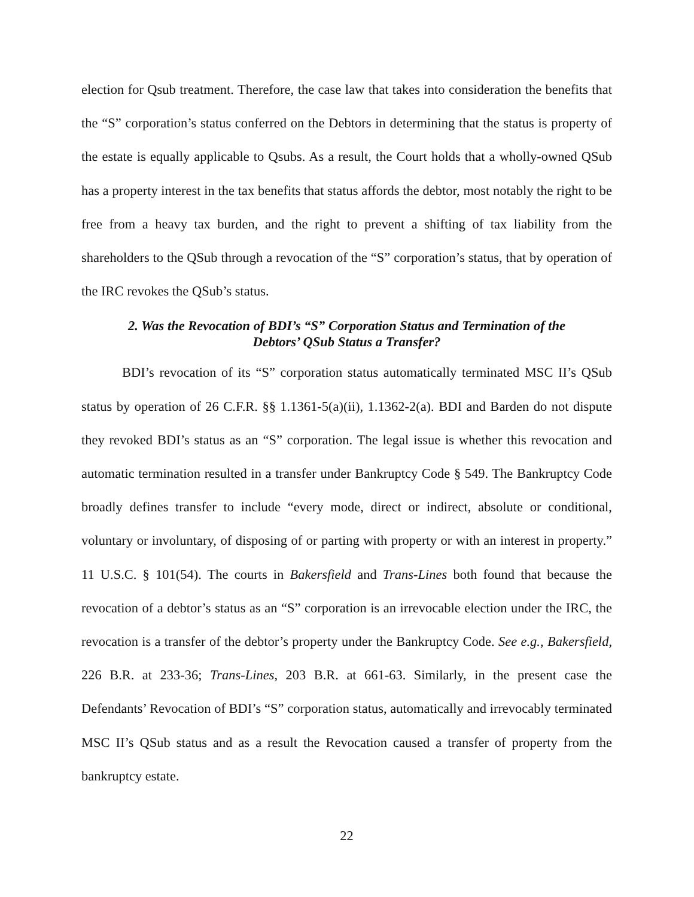election for Qsub treatment. Therefore, the case law that takes into consideration the benefits that the “S” corporation’s status conferred on the Debtors in determining that the status is property of the estate is equally applicable to Qsubs. As a result, the Court holds that a wholly-owned QSub has a property interest in the tax benefits that status affords the debtor, most notably the right to be free from a heavy tax burden, and the right to prevent a shifting of tax liability from the shareholders to the QSub through a revocation of the “S” corporation’s status, that by operation of the IRC revokes the QSub’s status.
2. Was the Revocation of BDI’s “S” Corporation Status and Termination of the
Debtors’ QSub Status a Transfer?
BDI’s revocation of its “S” corporation status automatically terminated MSC II’s QSub status by operation of 26 C.F.R. §§ 1.1361-5(a)(ii), 1.1362-2(a). BDI and Barden do not dispute they revoked BDI’s status as an “S” corporation. The legal issue is whether this revocation and automatic termination resulted in a transfer under Bankruptcy Code § 549. The Bankruptcy Code broadly defines transfer to include “every mode, direct or indirect, absolute or conditional, voluntary or involuntary, of disposing of or parting with property or with an interest in property.” 11 U.S.C. § 101(54). The courts in Bakersfield and Trans-Lines both found that because the revocation of a debtor’s status as an “S” corporation is an irrevocable election under the IRC, the revocation is a transfer of the debtor’s property under the Bankruptcy Code. See e.g., Bakersfield, 226 B.R. at 233-36; Trans-Lines, 203 B.R. at 661-63. Similarly, in the present case the Defendants’ Revocation of BDI’s “S” corporation status, automatically and irrevocably terminated MSC II’s QSub status and as a result the Revocation caused a transfer of property from the bankruptcy estate.
22